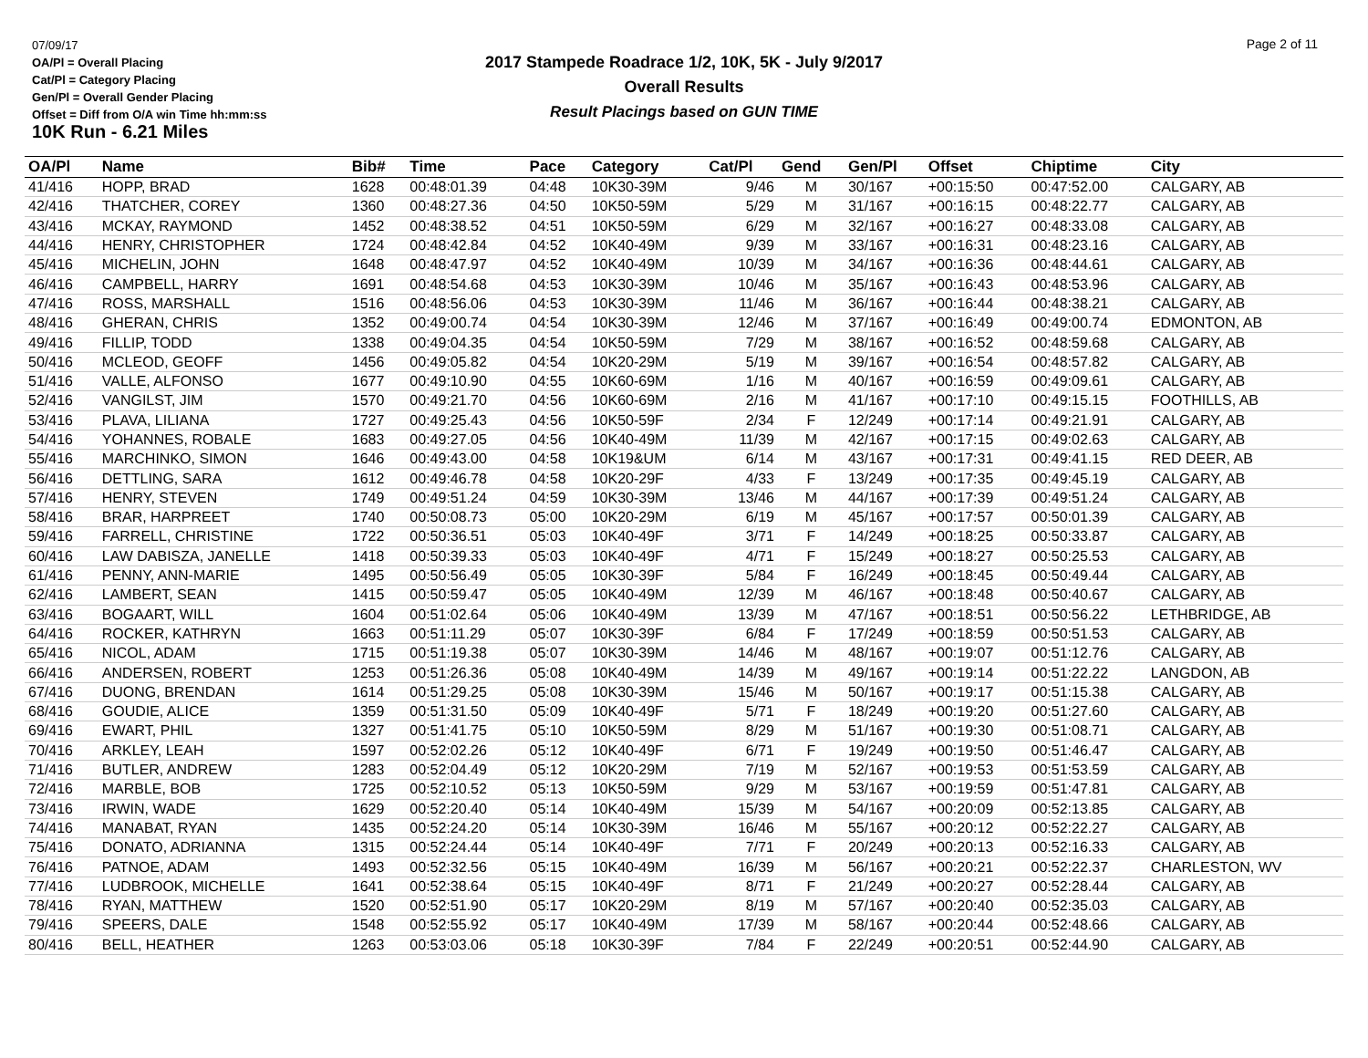07/09/17
OA/Pl = Overall Placing
Cat/Pl = Category Placing
Gen/Pl = Overall Gender Placing
Offset = Diff from O/A win Time hh:mm:ss
10K Run - 6.21 Miles
2017 Stampede Roadrace 1/2, 10K, 5K - July 9/2017
Overall Results
Result Placings based on GUN TIME
Page 2 of 11
| OA/Pl | Name | Bib# | Time | Pace | Category | Cat/Pl | Gend | Gen/Pl | Offset | Chiptime | City |
| --- | --- | --- | --- | --- | --- | --- | --- | --- | --- | --- | --- |
| 41/416 | HOPP, BRAD | 1628 | 00:48:01.39 | 04:48 | 10K30-39M | 9/46 | M | 30/167 | +00:15:50 | 00:47:52.00 | CALGARY, AB |
| 42/416 | THATCHER, COREY | 1360 | 00:48:27.36 | 04:50 | 10K50-59M | 5/29 | M | 31/167 | +00:16:15 | 00:48:22.77 | CALGARY, AB |
| 43/416 | MCKAY, RAYMOND | 1452 | 00:48:38.52 | 04:51 | 10K50-59M | 6/29 | M | 32/167 | +00:16:27 | 00:48:33.08 | CALGARY, AB |
| 44/416 | HENRY, CHRISTOPHER | 1724 | 00:48:42.84 | 04:52 | 10K40-49M | 9/39 | M | 33/167 | +00:16:31 | 00:48:23.16 | CALGARY, AB |
| 45/416 | MICHELIN, JOHN | 1648 | 00:48:47.97 | 04:52 | 10K40-49M | 10/39 | M | 34/167 | +00:16:36 | 00:48:44.61 | CALGARY, AB |
| 46/416 | CAMPBELL, HARRY | 1691 | 00:48:54.68 | 04:53 | 10K30-39M | 10/46 | M | 35/167 | +00:16:43 | 00:48:53.96 | CALGARY, AB |
| 47/416 | ROSS, MARSHALL | 1516 | 00:48:56.06 | 04:53 | 10K30-39M | 11/46 | M | 36/167 | +00:16:44 | 00:48:38.21 | CALGARY, AB |
| 48/416 | GHERAN, CHRIS | 1352 | 00:49:00.74 | 04:54 | 10K30-39M | 12/46 | M | 37/167 | +00:16:49 | 00:49:00.74 | EDMONTON, AB |
| 49/416 | FILLIP, TODD | 1338 | 00:49:04.35 | 04:54 | 10K50-59M | 7/29 | M | 38/167 | +00:16:52 | 00:48:59.68 | CALGARY, AB |
| 50/416 | MCLEOD, GEOFF | 1456 | 00:49:05.82 | 04:54 | 10K20-29M | 5/19 | M | 39/167 | +00:16:54 | 00:48:57.82 | CALGARY, AB |
| 51/416 | VALLE, ALFONSO | 1677 | 00:49:10.90 | 04:55 | 10K60-69M | 1/16 | M | 40/167 | +00:16:59 | 00:49:09.61 | CALGARY, AB |
| 52/416 | VANGILST, JIM | 1570 | 00:49:21.70 | 04:56 | 10K60-69M | 2/16 | M | 41/167 | +00:17:10 | 00:49:15.15 | FOOTHILLS, AB |
| 53/416 | PLAVA, LILIANA | 1727 | 00:49:25.43 | 04:56 | 10K50-59F | 2/34 | F | 12/249 | +00:17:14 | 00:49:21.91 | CALGARY, AB |
| 54/416 | YOHANNES, ROBALE | 1683 | 00:49:27.05 | 04:56 | 10K40-49M | 11/39 | M | 42/167 | +00:17:15 | 00:49:02.63 | CALGARY, AB |
| 55/416 | MARCHINKO, SIMON | 1646 | 00:49:43.00 | 04:58 | 10K19&UM | 6/14 | M | 43/167 | +00:17:31 | 00:49:41.15 | RED DEER, AB |
| 56/416 | DETTLING, SARA | 1612 | 00:49:46.78 | 04:58 | 10K20-29F | 4/33 | F | 13/249 | +00:17:35 | 00:49:45.19 | CALGARY, AB |
| 57/416 | HENRY, STEVEN | 1749 | 00:49:51.24 | 04:59 | 10K30-39M | 13/46 | M | 44/167 | +00:17:39 | 00:49:51.24 | CALGARY, AB |
| 58/416 | BRAR, HARPREET | 1740 | 00:50:08.73 | 05:00 | 10K20-29M | 6/19 | M | 45/167 | +00:17:57 | 00:50:01.39 | CALGARY, AB |
| 59/416 | FARRELL, CHRISTINE | 1722 | 00:50:36.51 | 05:03 | 10K40-49F | 3/71 | F | 14/249 | +00:18:25 | 00:50:33.87 | CALGARY, AB |
| 60/416 | LAW DABISZA, JANELLE | 1418 | 00:50:39.33 | 05:03 | 10K40-49F | 4/71 | F | 15/249 | +00:18:27 | 00:50:25.53 | CALGARY, AB |
| 61/416 | PENNY, ANN-MARIE | 1495 | 00:50:56.49 | 05:05 | 10K30-39F | 5/84 | F | 16/249 | +00:18:45 | 00:50:49.44 | CALGARY, AB |
| 62/416 | LAMBERT, SEAN | 1415 | 00:50:59.47 | 05:05 | 10K40-49M | 12/39 | M | 46/167 | +00:18:48 | 00:50:40.67 | CALGARY, AB |
| 63/416 | BOGAART, WILL | 1604 | 00:51:02.64 | 05:06 | 10K40-49M | 13/39 | M | 47/167 | +00:18:51 | 00:50:56.22 | LETHBRIDGE, AB |
| 64/416 | ROCKER, KATHRYN | 1663 | 00:51:11.29 | 05:07 | 10K30-39F | 6/84 | F | 17/249 | +00:18:59 | 00:50:51.53 | CALGARY, AB |
| 65/416 | NICOL, ADAM | 1715 | 00:51:19.38 | 05:07 | 10K30-39M | 14/46 | M | 48/167 | +00:19:07 | 00:51:12.76 | CALGARY, AB |
| 66/416 | ANDERSEN, ROBERT | 1253 | 00:51:26.36 | 05:08 | 10K40-49M | 14/39 | M | 49/167 | +00:19:14 | 00:51:22.22 | LANGDON, AB |
| 67/416 | DUONG, BRENDAN | 1614 | 00:51:29.25 | 05:08 | 10K30-39M | 15/46 | M | 50/167 | +00:19:17 | 00:51:15.38 | CALGARY, AB |
| 68/416 | GOUDIE, ALICE | 1359 | 00:51:31.50 | 05:09 | 10K40-49F | 5/71 | F | 18/249 | +00:19:20 | 00:51:27.60 | CALGARY, AB |
| 69/416 | EWART, PHIL | 1327 | 00:51:41.75 | 05:10 | 10K50-59M | 8/29 | M | 51/167 | +00:19:30 | 00:51:08.71 | CALGARY, AB |
| 70/416 | ARKLEY, LEAH | 1597 | 00:52:02.26 | 05:12 | 10K40-49F | 6/71 | F | 19/249 | +00:19:50 | 00:51:46.47 | CALGARY, AB |
| 71/416 | BUTLER, ANDREW | 1283 | 00:52:04.49 | 05:12 | 10K20-29M | 7/19 | M | 52/167 | +00:19:53 | 00:51:53.59 | CALGARY, AB |
| 72/416 | MARBLE, BOB | 1725 | 00:52:10.52 | 05:13 | 10K50-59M | 9/29 | M | 53/167 | +00:19:59 | 00:51:47.81 | CALGARY, AB |
| 73/416 | IRWIN, WADE | 1629 | 00:52:20.40 | 05:14 | 10K40-49M | 15/39 | M | 54/167 | +00:20:09 | 00:52:13.85 | CALGARY, AB |
| 74/416 | MANABAT, RYAN | 1435 | 00:52:24.20 | 05:14 | 10K30-39M | 16/46 | M | 55/167 | +00:20:12 | 00:52:22.27 | CALGARY, AB |
| 75/416 | DONATO, ADRIANNA | 1315 | 00:52:24.44 | 05:14 | 10K40-49F | 7/71 | F | 20/249 | +00:20:13 | 00:52:16.33 | CALGARY, AB |
| 76/416 | PATNOE, ADAM | 1493 | 00:52:32.56 | 05:15 | 10K40-49M | 16/39 | M | 56/167 | +00:20:21 | 00:52:22.37 | CHARLESTON, WV |
| 77/416 | LUDBROOK, MICHELLE | 1641 | 00:52:38.64 | 05:15 | 10K40-49F | 8/71 | F | 21/249 | +00:20:27 | 00:52:28.44 | CALGARY, AB |
| 78/416 | RYAN, MATTHEW | 1520 | 00:52:51.90 | 05:17 | 10K20-29M | 8/19 | M | 57/167 | +00:20:40 | 00:52:35.03 | CALGARY, AB |
| 79/416 | SPEERS, DALE | 1548 | 00:52:55.92 | 05:17 | 10K40-49M | 17/39 | M | 58/167 | +00:20:44 | 00:52:48.66 | CALGARY, AB |
| 80/416 | BELL, HEATHER | 1263 | 00:53:03.06 | 05:18 | 10K30-39F | 7/84 | F | 22/249 | +00:20:51 | 00:52:44.90 | CALGARY, AB |